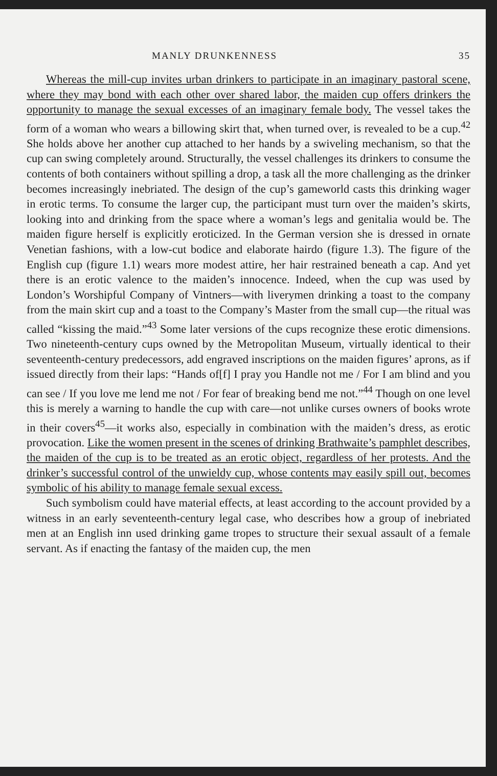MANLY DRUNKENNESS 35
Whereas the mill-cup invites urban drinkers to participate in an imaginary pastoral scene, where they may bond with each other over shared labor, the maiden cup offers drinkers the opportunity to manage the sexual excesses of an imaginary female body. The vessel takes the form of a woman who wears a billowing skirt that, when turned over, is revealed to be a cup.<sup>42</sup> She holds above her another cup attached to her hands by a swiveling mechanism, so that the cup can swing completely around. Structurally, the vessel challenges its drinkers to consume the contents of both containers without spilling a drop, a task all the more challenging as the drinker becomes increasingly inebriated. The design of the cup’s gameworld casts this drinking wager in erotic terms. To consume the larger cup, the participant must turn over the maiden’s skirts, looking into and drinking from the space where a woman’s legs and genitalia would be. The maiden figure herself is explicitly eroticized. In the German version she is dressed in ornate Venetian fashions, with a low-cut bodice and elaborate hairdo (figure 1.3). The figure of the English cup (figure 1.1) wears more modest attire, her hair restrained beneath a cap. And yet there is an erotic valence to the maiden’s innocence. Indeed, when the cup was used by London’s Worshipful Company of Vintners—with liverymen drinking a toast to the company from the main skirt cup and a toast to the Company’s Master from the small cup—the ritual was called “kissing the maid.”<sup>43</sup> Some later versions of the cups recognize these erotic dimensions. Two nineteenth-century cups owned by the Metropolitan Museum, virtually identical to their seventeenth-century predecessors, add engraved inscriptions on the maiden figures’ aprons, as if issued directly from their laps: “Hands of[f] I pray you Handle not me / For I am blind and you can see / If you love me lend me not / For fear of breaking bend me not.”<sup>44</sup> Though on one level this is merely a warning to handle the cup with care—not unlike curses owners of books wrote in their covers<sup>45</sup>—it works also, especially in combination with the maiden’s dress, as erotic provocation. Like the women present in the scenes of drinking Brathwaite’s pamphlet describes, the maiden of the cup is to be treated as an erotic object, regardless of her protests. And the drinker’s successful control of the unwieldy cup, whose contents may easily spill out, becomes symbolic of his ability to manage female sexual excess.
Such symbolism could have material effects, at least according to the account provided by a witness in an early seventeenth-century legal case, who describes how a group of inebriated men at an English inn used drinking game tropes to structure their sexual assault of a female servant. As if enacting the fantasy of the maiden cup, the men